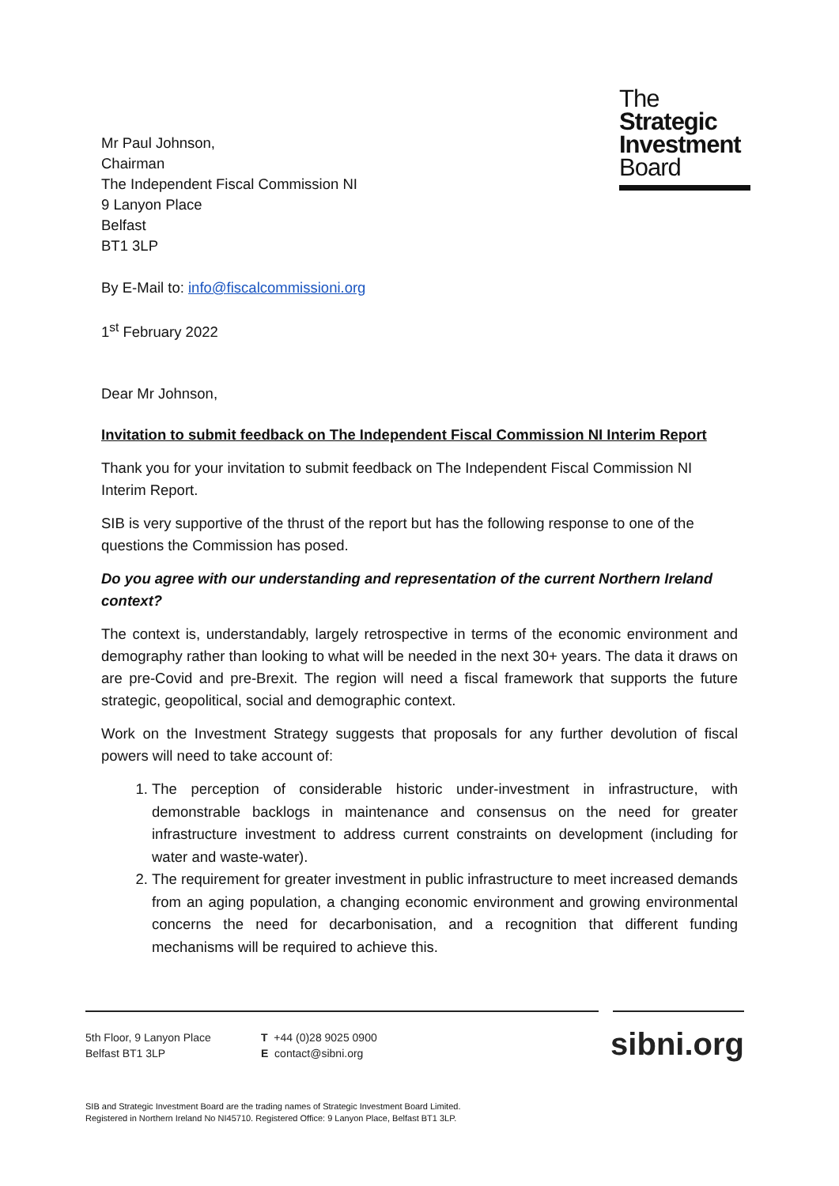Mr Paul Johnson,
Chairman
The Independent Fiscal Commission NI
9 Lanyon Place
Belfast
BT1 3LP
The
Strategic
Investment
Board
By E-Mail to: info@fiscalcommissioni.org
1<sup>st</sup> February 2022
Dear Mr Johnson,
Invitation to submit feedback on The Independent Fiscal Commission NI Interim Report
Thank you for your invitation to submit feedback on The Independent Fiscal Commission NI Interim Report.
SIB is very supportive of the thrust of the report but has the following response to one of the questions the Commission has posed.
Do you agree with our understanding and representation of the current Northern Ireland context?
The context is, understandably, largely retrospective in terms of the economic environment and demography rather than looking to what will be needed in the next 30+ years. The data it draws on are pre-Covid and pre-Brexit. The region will need a fiscal framework that supports the future strategic, geopolitical, social and demographic context.
Work on the Investment Strategy suggests that proposals for any further devolution of fiscal powers will need to take account of:
1. The perception of considerable historic under-investment in infrastructure, with demonstrable backlogs in maintenance and consensus on the need for greater infrastructure investment to address current constraints on development (including for water and waste-water).
2. The requirement for greater investment in public infrastructure to meet increased demands from an aging population, a changing economic environment and growing environmental concerns the need for decarbonisation, and a recognition that different funding mechanisms will be required to achieve this.
5th Floor, 9 Lanyon Place
Belfast BT1 3LP
T +44 (0)28 9025 0900
E contact@sibni.org
sibni.org
SIB and Strategic Investment Board are the trading names of Strategic Investment Board Limited.
Registered in Northern Ireland No NI45710. Registered Office: 9 Lanyon Place, Belfast BT1 3LP.